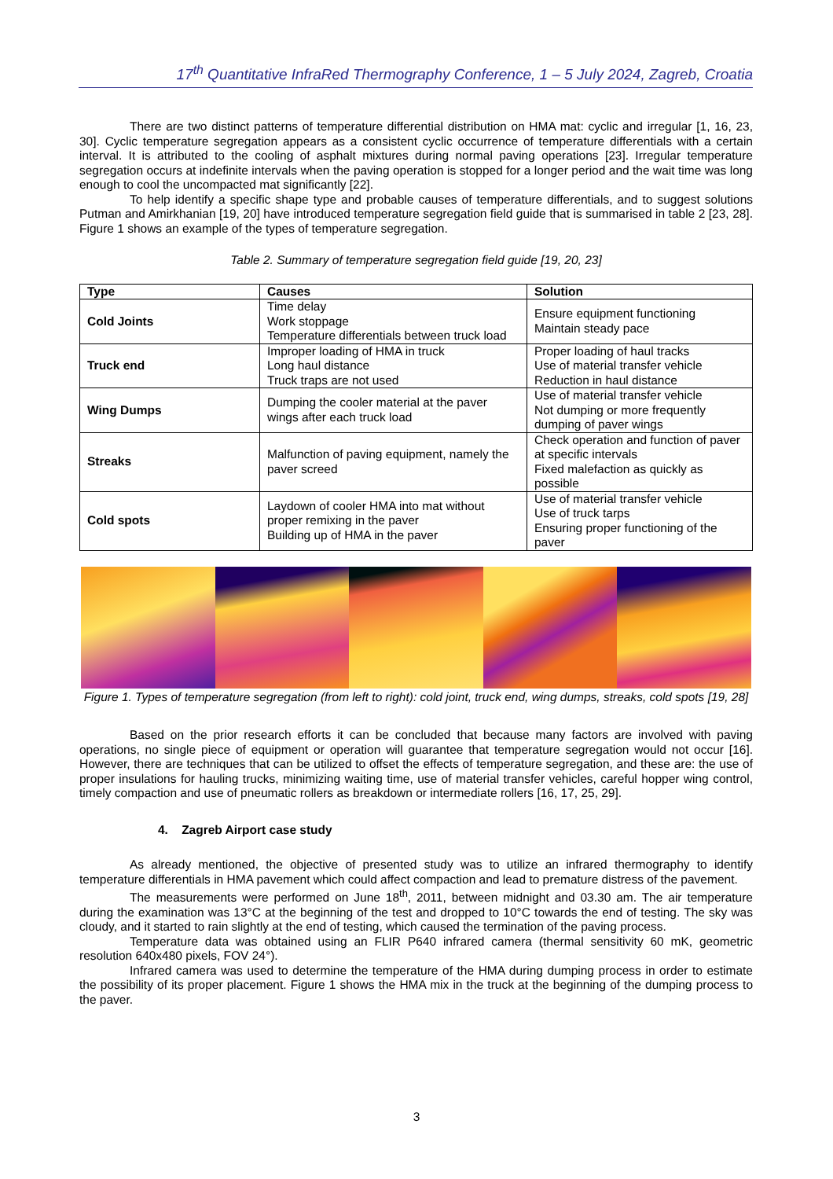17<sup>th</sup> Quantitative InfraRed Thermography Conference, 1 – 5 July 2024, Zagreb, Croatia
There are two distinct patterns of temperature differential distribution on HMA mat: cyclic and irregular [1, 16, 23, 30]. Cyclic temperature segregation appears as a consistent cyclic occurrence of temperature differentials with a certain interval. It is attributed to the cooling of asphalt mixtures during normal paving operations [23]. Irregular temperature segregation occurs at indefinite intervals when the paving operation is stopped for a longer period and the wait time was long enough to cool the uncompacted mat significantly [22].
To help identify a specific shape type and probable causes of temperature differentials, and to suggest solutions Putman and Amirkhanian [19, 20] have introduced temperature segregation field guide that is summarised in table 2 [23, 28]. Figure 1 shows an example of the types of temperature segregation.
Table 2. Summary of temperature segregation field guide [19, 20, 23]
| Type | Causes | Solution |
| --- | --- | --- |
| Cold Joints | Time delay Work stoppage Temperature differentials between truck load | Ensure equipment functioning Maintain steady pace |
| Truck end | Improper loading of HMA in truck Long haul distance Truck traps are not used | Proper loading of haul tracks Use of material transfer vehicle Reduction in haul distance |
| Wing Dumps | Dumping the cooler material at the paver wings after each truck load | Use of material transfer vehicle Not dumping or more frequently dumping of paver wings |
| Streaks | Malfunction of paving equipment, namely the paver screed | Check operation and function of paver at specific intervals Fixed malefaction as quickly as possible |
| Cold spots | Laydown of cooler HMA into mat without proper remixing in the paver Building up of HMA in the paver | Use of material transfer vehicle Use of truck tarps Ensuring proper functioning of the paver |
Figure 1. Types of temperature segregation (from left to right): cold joint, truck end, wing dumps, streaks, cold spots [19, 28]
Based on the prior research efforts it can be concluded that because many factors are involved with paving operations, no single piece of equipment or operation will guarantee that temperature segregation would not occur [16]. However, there are techniques that can be utilized to offset the effects of temperature segregation, and these are: the use of proper insulations for hauling trucks, minimizing waiting time, use of material transfer vehicles, careful hopper wing control, timely compaction and use of pneumatic rollers as breakdown or intermediate rollers [16, 17, 25, 29].
4. Zagreb Airport case study
As already mentioned, the objective of presented study was to utilize an infrared thermography to identify temperature differentials in HMA pavement which could affect compaction and lead to premature distress of the pavement.
The measurements were performed on June 18<sup>th</sup>, 2011, between midnight and 03.30 am. The air temperature during the examination was 13°C at the beginning of the test and dropped to 10°C towards the end of testing. The sky was cloudy, and it started to rain slightly at the end of testing, which caused the termination of the paving process.
Temperature data was obtained using an FLIR P640 infrared camera (thermal sensitivity 60 mK, geometric resolution 640x480 pixels, FOV 24°).
Infrared camera was used to determine the temperature of the HMA during dumping process in order to estimate the possibility of its proper placement. Figure 1 shows the HMA mix in the truck at the beginning of the dumping process to the paver.
3